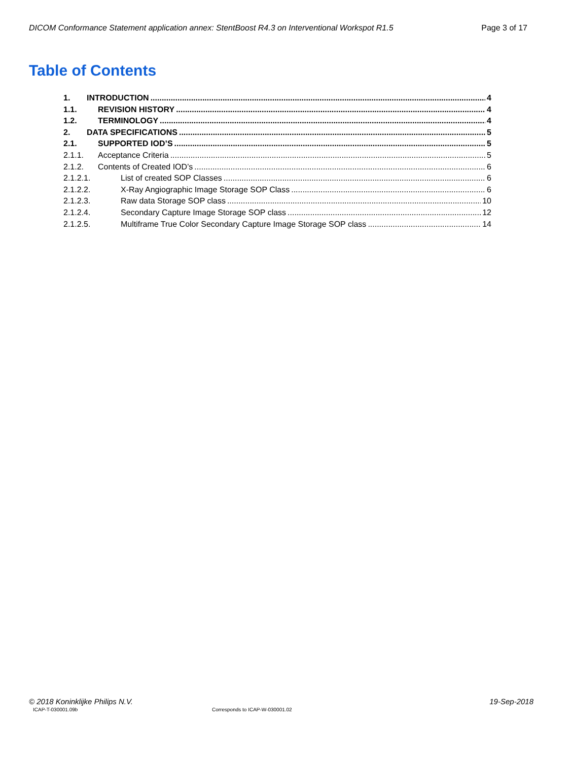DICOM Conformance Statement application annex: StentBoost R4.3 on Interventional Workspot R1.5 Page 3 of 17
Table of Contents
1. INTRODUCTION 4
1.1. REVISION HISTORY 4
1.2. TERMINOLOGY 4
2. DATA SPECIFICATIONS 5
2.1. SUPPORTED IOD’S 5
2.1.1. Acceptance Criteria 5
2.1.2. Contents of Created IOD’s 6
2.1.2.1. List of created SOP Classes 6
2.1.2.2. X-Ray Angiographic Image Storage SOP Class 6
2.1.2.3. Raw data Storage SOP class 10
2.1.2.4. Secondary Capture Image Storage SOP class 12
2.1.2.5. Multiframe True Color Secondary Capture Image Storage SOP class 14
© 2018 Koninklijke Philips N.V. 19-Sep-2018
ICAP-T-030001.09b Corresponds to ICAP-W-030001.02